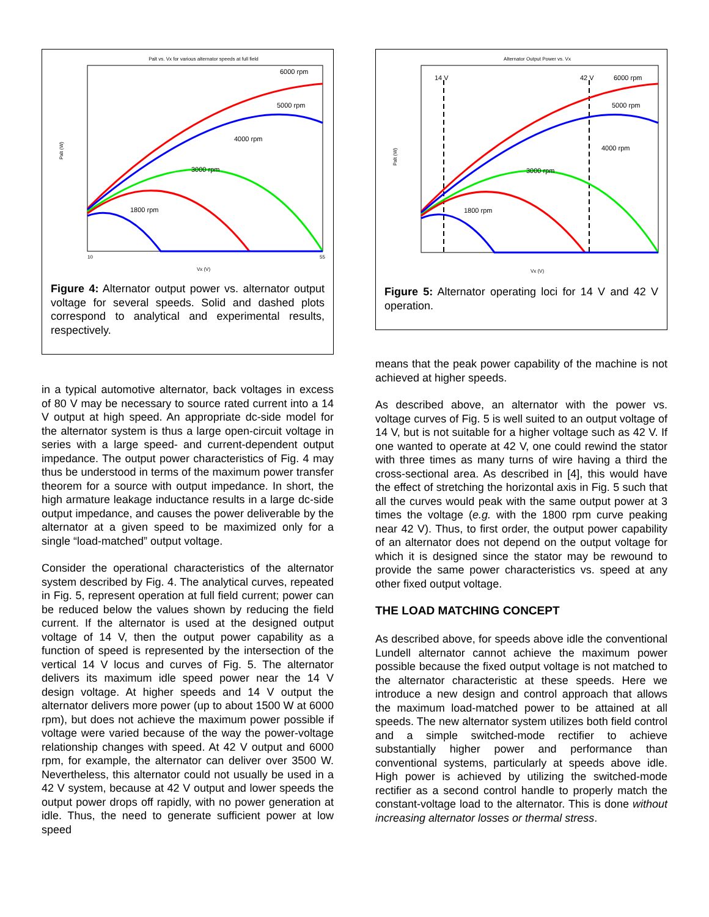Palt vs. Vx for various alternator speeds at full field
Palt (W)
Vx (V)
10
55
6000 rpm
5000 rpm
4000 rpm
3000 rpm
1800 rpm
Figure 4: Alternator output power vs. alternator output voltage for several speeds. Solid and dashed plots correspond to analytical and experimental results, respectively.
in a typical automotive alternator, back voltages in excess of 80 V may be necessary to source rated current into a 14 V output at high speed. An appropriate dc-side model for the alternator system is thus a large open-circuit voltage in series with a large speed- and current-dependent output impedance. The output power characteristics of Fig. 4 may thus be understood in terms of the maximum power transfer theorem for a source with output impedance. In short, the high armature leakage inductance results in a large dc-side output impedance, and causes the power deliverable by the alternator at a given speed to be maximized only for a single “load-matched” output voltage.
Consider the operational characteristics of the alternator system described by Fig. 4. The analytical curves, repeated in Fig. 5, represent operation at full field current; power can be reduced below the values shown by reducing the field current. If the alternator is used at the designed output voltage of 14 V, then the output power capability as a function of speed is represented by the intersection of the vertical 14 V locus and curves of Fig. 5. The alternator delivers its maximum idle speed power near the 14 V design voltage. At higher speeds and 14 V output the alternator delivers more power (up to about 1500 W at 6000 rpm), but does not achieve the maximum power possible if voltage were varied because of the way the power-voltage relationship changes with speed. At 42 V output and 6000 rpm, for example, the alternator can deliver over 3500 W. Nevertheless, this alternator could not usually be used in a 42 V system, because at 42 V output and lower speeds the output power drops off rapidly, with no power generation at idle. Thus, the need to generate sufficient power at low speed
Alternator Output Power vs. Vx
Palt (W)
Vx (V)
14 V
42 V
6000 rpm
5000 rpm
4000 rpm
3000 rpm
1800 rpm
Figure 5: Alternator operating loci for 14 V and 42 V operation.
means that the peak power capability of the machine is not achieved at higher speeds.
As described above, an alternator with the power vs. voltage curves of Fig. 5 is well suited to an output voltage of 14 V, but is not suitable for a higher voltage such as 42 V. If one wanted to operate at 42 V, one could rewind the stator with three times as many turns of wire having a third the cross-sectional area. As described in [4], this would have the effect of stretching the horizontal axis in Fig. 5 such that all the curves would peak with the same output power at 3 times the voltage (e.g. with the 1800 rpm curve peaking near 42 V). Thus, to first order, the output power capability of an alternator does not depend on the output voltage for which it is designed since the stator may be rewound to provide the same power characteristics vs. speed at any other fixed output voltage.
THE LOAD MATCHING CONCEPT
As described above, for speeds above idle the conventional Lundell alternator cannot achieve the maximum power possible because the fixed output voltage is not matched to the alternator characteristic at these speeds. Here we introduce a new design and control approach that allows the maximum load-matched power to be attained at all speeds. The new alternator system utilizes both field control and a simple switched-mode rectifier to achieve substantially higher power and performance than conventional systems, particularly at speeds above idle. High power is achieved by utilizing the switched-mode rectifier as a second control handle to properly match the constant-voltage load to the alternator. This is done without increasing alternator losses or thermal stress.